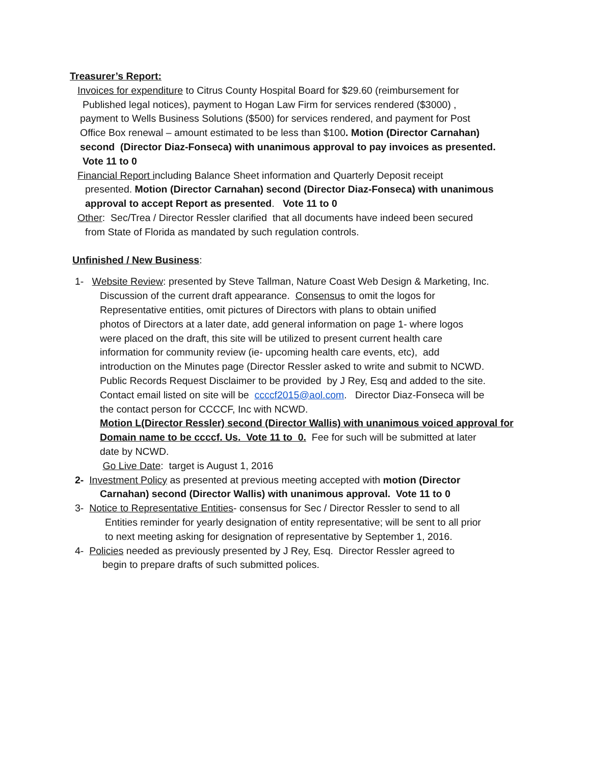Treasurer’s Report:
Invoices for expenditure to Citrus County Hospital Board for $29.60 (reimbursement for
Published legal notices), payment to Hogan Law Firm for services rendered ($3000) ,
payment to Wells Business Solutions ($500) for services rendered, and payment for Post
Office Box renewal – amount estimated to be less than $100. Motion (Director Carnahan)
second (Director Diaz-Fonseca) with unanimous approval to pay invoices as presented.
Vote 11 to 0
Financial Report including Balance Sheet information and Quarterly Deposit receipt
presented. Motion (Director Carnahan) second (Director Diaz-Fonseca) with unanimous
approval to accept Report as presented. Vote 11 to 0
Other: Sec/Trea / Director Ressler clarified that all documents have indeed been secured
from State of Florida as mandated by such regulation controls.
Unfinished / New Business:
1- Website Review: presented by Steve Tallman, Nature Coast Web Design & Marketing, Inc.
Discussion of the current draft appearance. Consensus to omit the logos for
Representative entities, omit pictures of Directors with plans to obtain unified
photos of Directors at a later date, add general information on page 1- where logos
were placed on the draft, this site will be utilized to present current health care
information for community review (ie- upcoming health care events, etc), add
introduction on the Minutes page (Director Ressler asked to write and submit to NCWD.
Public Records Request Disclaimer to be provided by J Rey, Esq and added to the site.
Contact email listed on site will be ccccf2015@aol.com. Director Diaz-Fonseca will be
the contact person for CCCCF, Inc with NCWD.
Motion L(Director Ressler) second (Director Wallis) with unanimous voiced approval for
Domain name to be ccccf. Us. Vote 11 to 0. Fee for such will be submitted at later
date by NCWD.
Go Live Date: target is August 1, 2016
2- Investment Policy as presented at previous meeting accepted with motion (Director
Carnahan) second (Director Wallis) with unanimous approval. Vote 11 to 0
3- Notice to Representative Entities- consensus for Sec / Director Ressler to send to all
Entities reminder for yearly designation of entity representative; will be sent to all prior
to next meeting asking for designation of representative by September 1, 2016.
4- Policies needed as previously presented by J Rey, Esq. Director Ressler agreed to
begin to prepare drafts of such submitted polices.